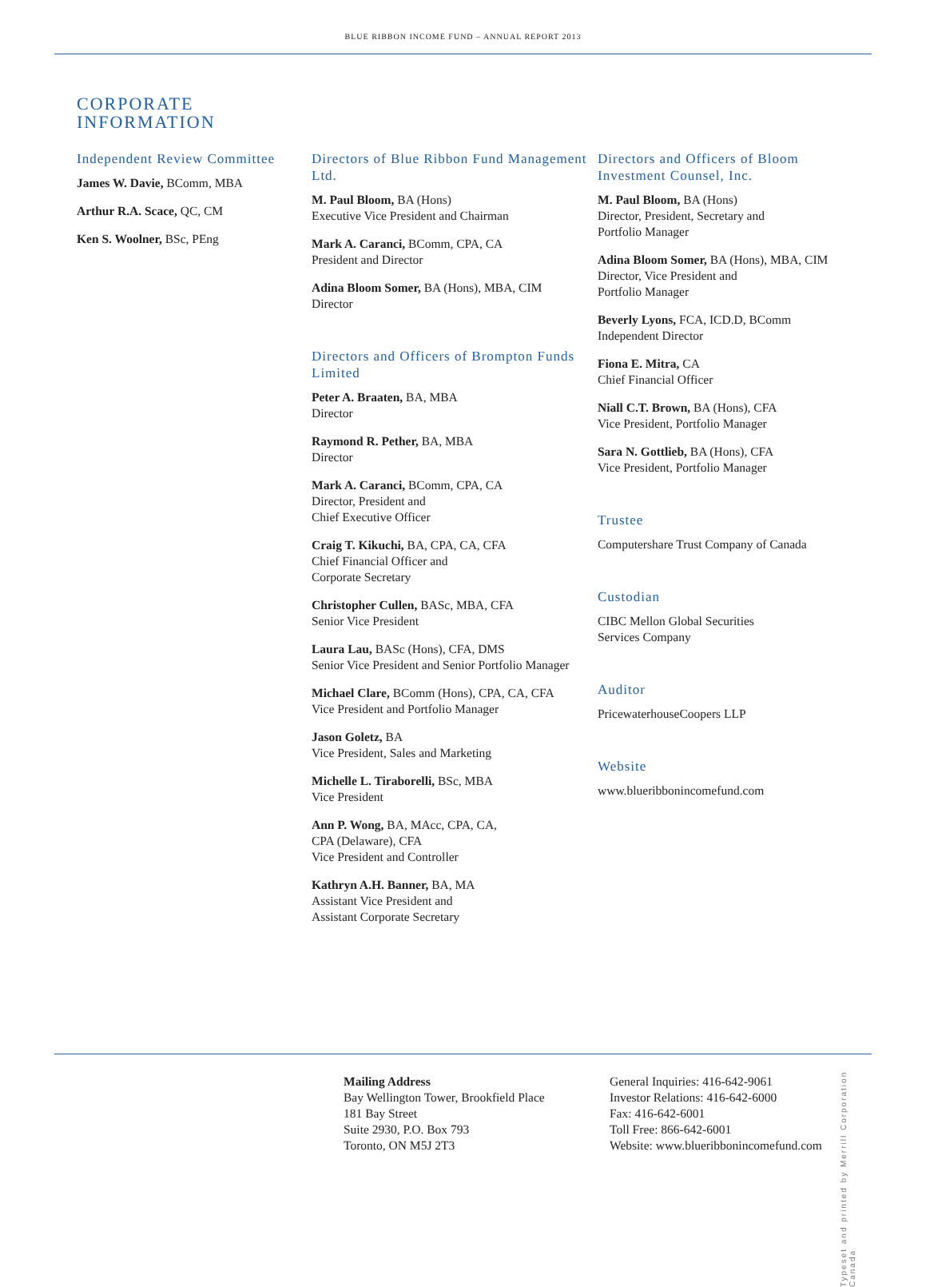BLUE RIBBON INCOME FUND – ANNUAL REPORT 2013
CORPORATE
INFORMATION
Independent Review Committee
James W. Davie, BComm, MBA
Arthur R.A. Scace, QC, CM
Ken S. Woolner, BSc, PEng
Directors of Blue Ribbon Fund Management Ltd.
M. Paul Bloom, BA (Hons)
Executive Vice President and Chairman
Mark A. Caranci, BComm, CPA, CA
President and Director
Adina Bloom Somer, BA (Hons), MBA, CIM
Director
Directors and Officers of Brompton Funds Limited
Peter A. Braaten, BA, MBA
Director
Raymond R. Pether, BA, MBA
Director
Mark A. Caranci, BComm, CPA, CA
Director, President and
Chief Executive Officer
Craig T. Kikuchi, BA, CPA, CA, CFA
Chief Financial Officer and
Corporate Secretary
Christopher Cullen, BASc, MBA, CFA
Senior Vice President
Laura Lau, BASc (Hons), CFA, DMS
Senior Vice President and Senior Portfolio Manager
Michael Clare, BComm (Hons), CPA, CA, CFA
Vice President and Portfolio Manager
Jason Goletz, BA
Vice President, Sales and Marketing
Michelle L. Tiraborelli, BSc, MBA
Vice President
Ann P. Wong, BA, MAcc, CPA, CA,
CPA (Delaware), CFA
Vice President and Controller
Kathryn A.H. Banner, BA, MA
Assistant Vice President and
Assistant Corporate Secretary
Directors and Officers of Bloom Investment Counsel, Inc.
M. Paul Bloom, BA (Hons)
Director, President, Secretary and
Portfolio Manager
Adina Bloom Somer, BA (Hons), MBA, CIM
Director, Vice President and
Portfolio Manager
Beverly Lyons, FCA, ICD.D, BComm
Independent Director
Fiona E. Mitra, CA
Chief Financial Officer
Niall C.T. Brown, BA (Hons), CFA
Vice President, Portfolio Manager
Sara N. Gottlieb, BA (Hons), CFA
Vice President, Portfolio Manager
Trustee
Computershare Trust Company of Canada
Custodian
CIBC Mellon Global Securities
Services Company
Auditor
PricewaterhouseCoopers LLP
Website
www.blueribbonincomefund.com
Typeset and printed by Merrill Corporation Canada
Mailing Address
Bay Wellington Tower, Brookfield Place
181 Bay Street
Suite 2930, P.O. Box 793
Toronto, ON M5J 2T3
General Inquiries: 416-642-9061
Investor Relations: 416-642-6000
Fax: 416-642-6001
Toll Free: 866-642-6001
Website: www.blueribbonincomefund.com